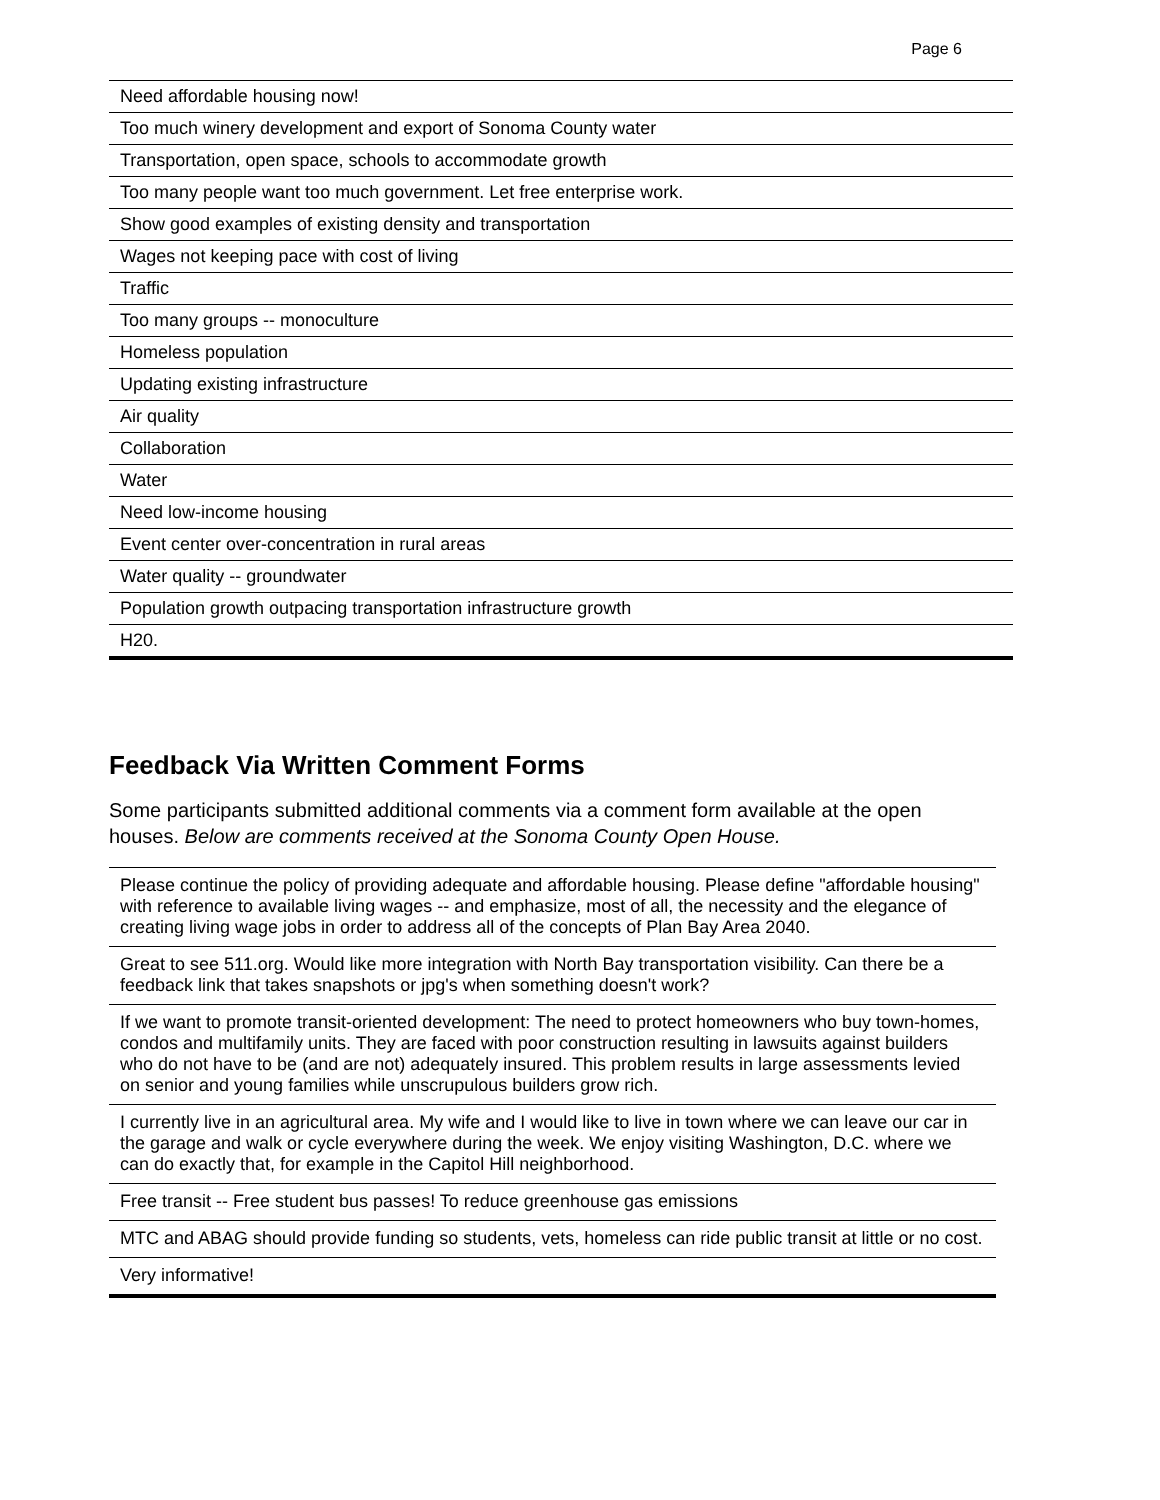Page 6
| Need affordable housing now! |
| Too much winery development and export of Sonoma County water |
| Transportation, open space, schools to accommodate growth |
| Too many people want too much government. Let free enterprise work. |
| Show good examples of existing density and transportation |
| Wages not keeping pace with cost of living |
| Traffic |
| Too many groups -- monoculture |
| Homeless population |
| Updating existing infrastructure |
| Air quality |
| Collaboration |
| Water |
| Need low-income housing |
| Event center over-concentration in rural areas |
| Water quality -- groundwater |
| Population growth outpacing transportation infrastructure growth |
| H20. |
Feedback Via Written Comment Forms
Some participants submitted additional comments via a comment form available at the open houses. Below are comments received at the Sonoma County Open House.
| Please continue the policy of providing adequate and affordable housing. Please define "affordable housing" with reference to available living wages -- and emphasize, most of all, the necessity and the elegance of creating living wage jobs in order to address all of the concepts of Plan Bay Area 2040. |
| Great to see 511.org. Would like more integration with North Bay transportation visibility. Can there be a feedback link that takes snapshots or jpg's when something doesn't work? |
| If we want to promote transit-oriented development: The need to protect homeowners who buy town-homes, condos and multifamily units. They are faced with poor construction resulting in lawsuits against builders who do not have to be (and are not) adequately insured. This problem results in large assessments levied on senior and young families while unscrupulous builders grow rich. |
| I currently live in an agricultural area. My wife and I would like to live in town where we can leave our car in the garage and walk or cycle everywhere during the week. We enjoy visiting Washington, D.C. where we can do exactly that, for example in the Capitol Hill neighborhood. |
| Free transit -- Free student bus passes! To reduce greenhouse gas emissions |
| MTC and ABAG should provide funding so students, vets, homeless can ride public transit at little or no cost. |
| Very informative! |